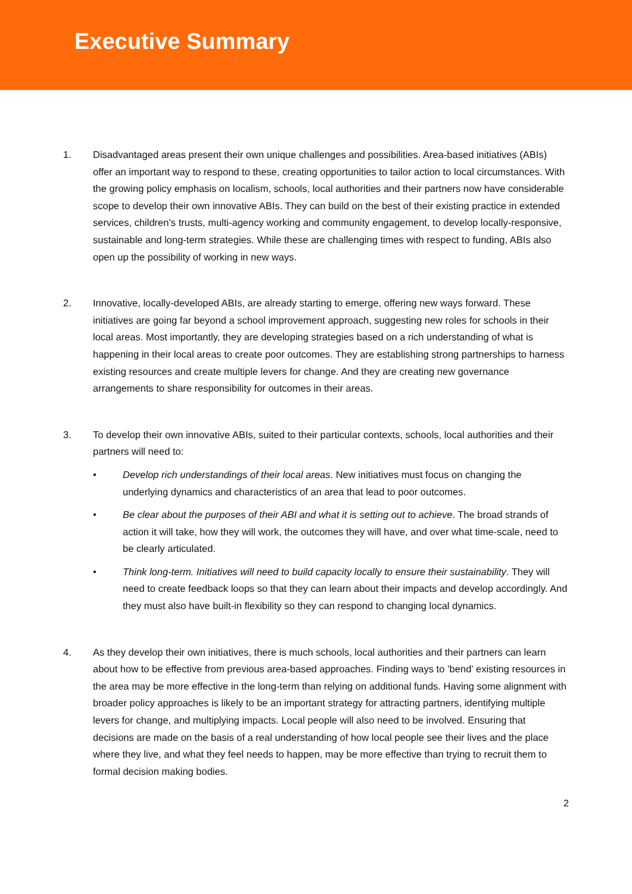Executive Summary
1. Disadvantaged areas present their own unique challenges and possibilities. Area-based initiatives (ABIs) offer an important way to respond to these, creating opportunities to tailor action to local circumstances. With the growing policy emphasis on localism, schools, local authorities and their partners now have considerable scope to develop their own innovative ABIs. They can build on the best of their existing practice in extended services, children’s trusts, multi-agency working and community engagement, to develop locally-responsive, sustainable and long-term strategies. While these are challenging times with respect to funding, ABIs also open up the possibility of working in new ways.
2. Innovative, locally-developed ABIs, are already starting to emerge, offering new ways forward. These initiatives are going far beyond a school improvement approach, suggesting new roles for schools in their local areas. Most importantly, they are developing strategies based on a rich understanding of what is happening in their local areas to create poor outcomes. They are establishing strong partnerships to harness existing resources and create multiple levers for change. And they are creating new governance arrangements to share responsibility for outcomes in their areas.
3. To develop their own innovative ABIs, suited to their particular contexts, schools, local authorities and their partners will need to:
• Develop rich understandings of their local areas. New initiatives must focus on changing the underlying dynamics and characteristics of an area that lead to poor outcomes.
• Be clear about the purposes of their ABI and what it is setting out to achieve. The broad strands of action it will take, how they will work, the outcomes they will have, and over what time-scale, need to be clearly articulated.
• Think long-term. Initiatives will need to build capacity locally to ensure their sustainability. They will need to create feedback loops so that they can learn about their impacts and develop accordingly. And they must also have built-in flexibility so they can respond to changing local dynamics.
4. As they develop their own initiatives, there is much schools, local authorities and their partners can learn about how to be effective from previous area-based approaches. Finding ways to ’bend’ existing resources in the area may be more effective in the long-term than relying on additional funds. Having some alignment with broader policy approaches is likely to be an important strategy for attracting partners, identifying multiple levers for change, and multiplying impacts. Local people will also need to be involved. Ensuring that decisions are made on the basis of a real understanding of how local people see their lives and the place where they live, and what they feel needs to happen, may be more effective than trying to recruit them to formal decision making bodies.
2